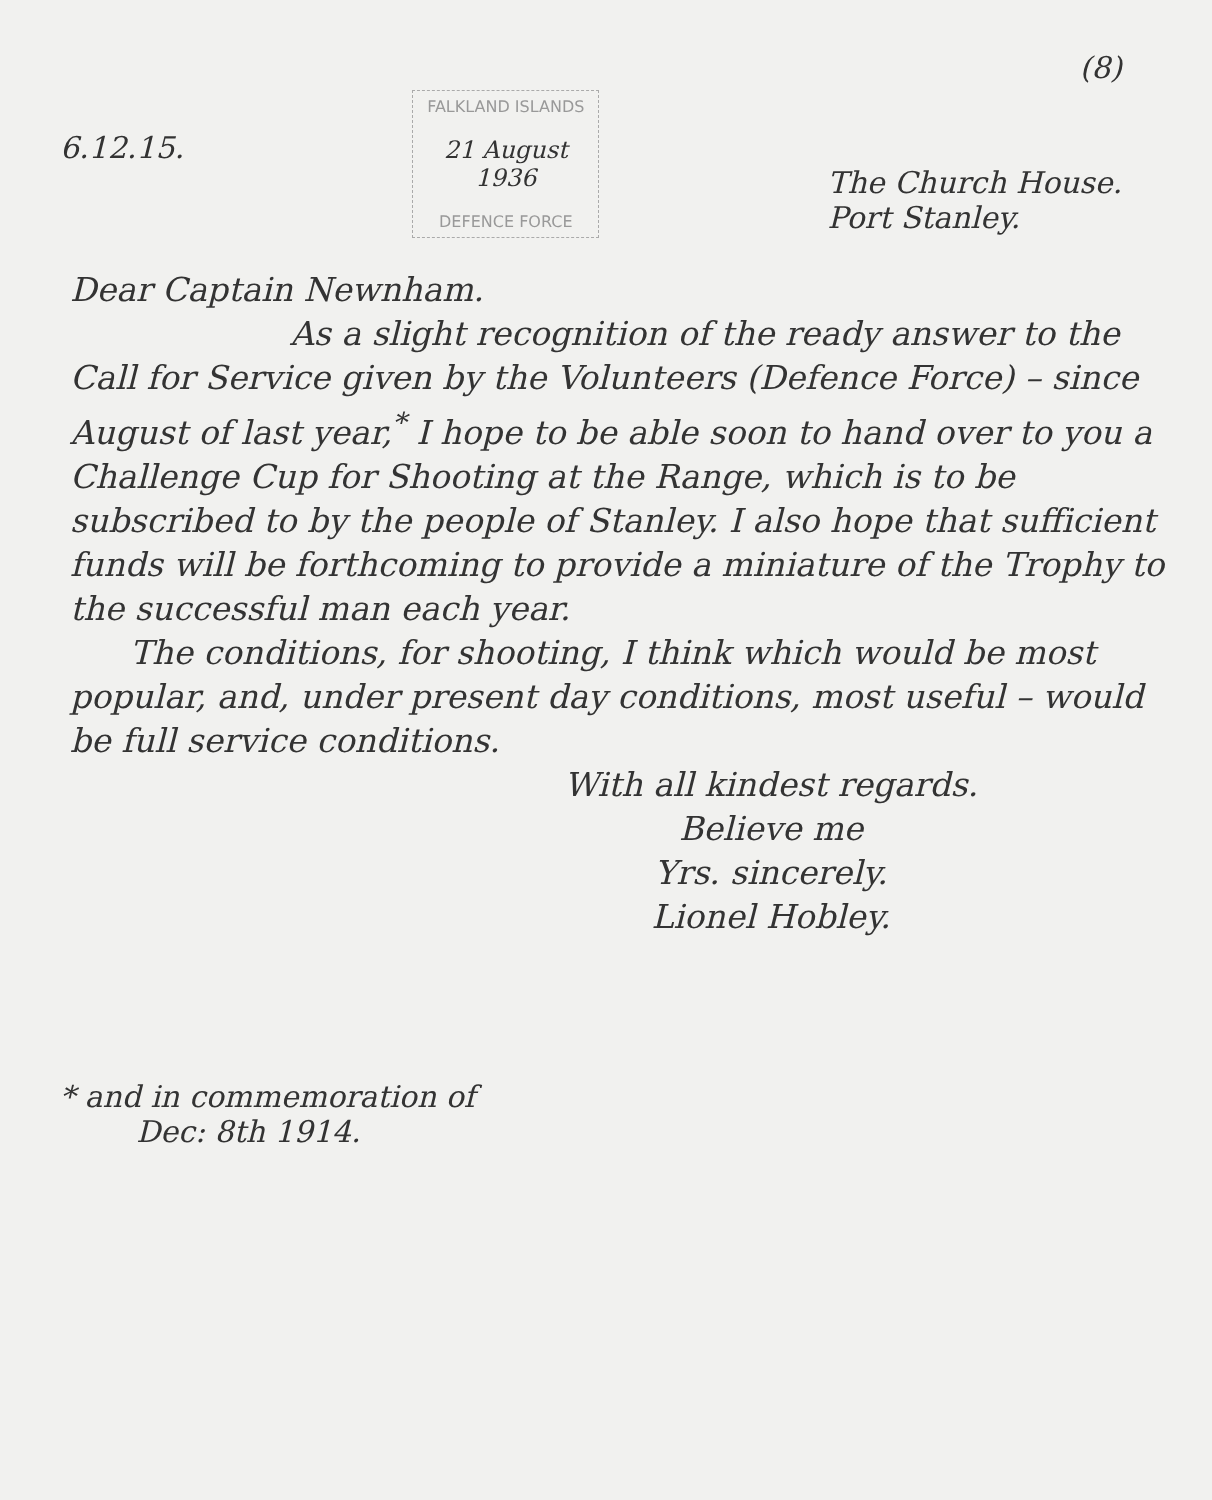6.12.15.
FALKLAND ISLANDS
21 August
1936
DEFENCE FORCE
(8)
The Church House.
Port Stanley.
Dear Captain Newnham.
As a slight recognition of the ready answer to the Call for Service given by the Volunteers (Defence Force) – since August of last year,<sup>*</sup> I hope to be able soon to hand over to you a Challenge Cup for Shooting at the Range, which is to be subscribed to by the people of Stanley. I also hope that sufficient funds will be forthcoming to provide a miniature of the Trophy to the successful man each year.
The conditions, for shooting, I think which would be most popular, and, under present day conditions, most useful – would be full service conditions.
With all kindest regards.
Believe me
Yrs. sincerely.
Lionel Hobley.
* and in commemoration of
Dec: 8th 1914.